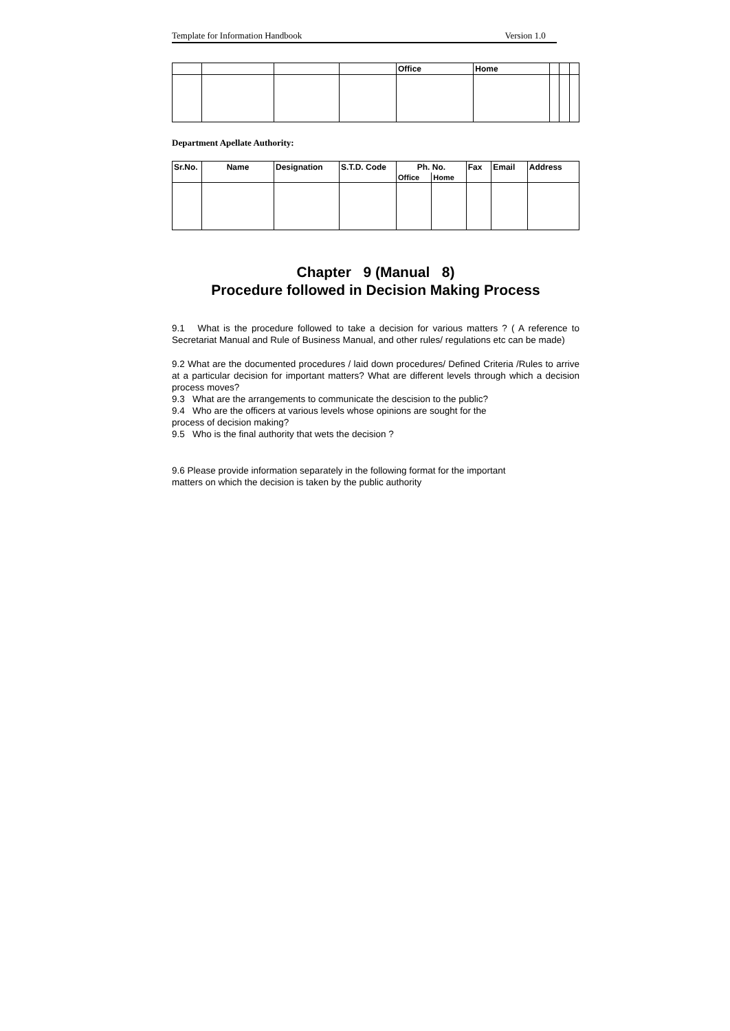Template for Information Handbook Version 1.0
| | | | | Office | Home | | | |
Department Apellate Authority:
| Sr.No. | Name | Designation | S.T.D. Code | Ph. No. | | Fax | Email | Address |
| --- | --- | --- | --- | --- | --- | --- | --- | --- |
| | | | | Office | Home | | | |
Chapter 9 (Manual 8)
Procedure followed in Decision Making Process
9.1 What is the procedure followed to take a decision for various matters ? ( A reference to Secretariat Manual and Rule of Business Manual, and other rules/ regulations etc can be made)
9.2 What are the documented procedures / laid down procedures/ Defined Criteria /Rules to arrive at a particular decision for important matters? What are different levels through which a decision process moves?
9.3 What are the arrangements to communicate the descision to the public?
9.4 Who are the officers at various levels whose opinions are sought for the
process of decision making?
9.5 Who is the final authority that wets the decision ?
9.6 Please provide information separately in the following format for the important
matters on which the decision is taken by the public authority